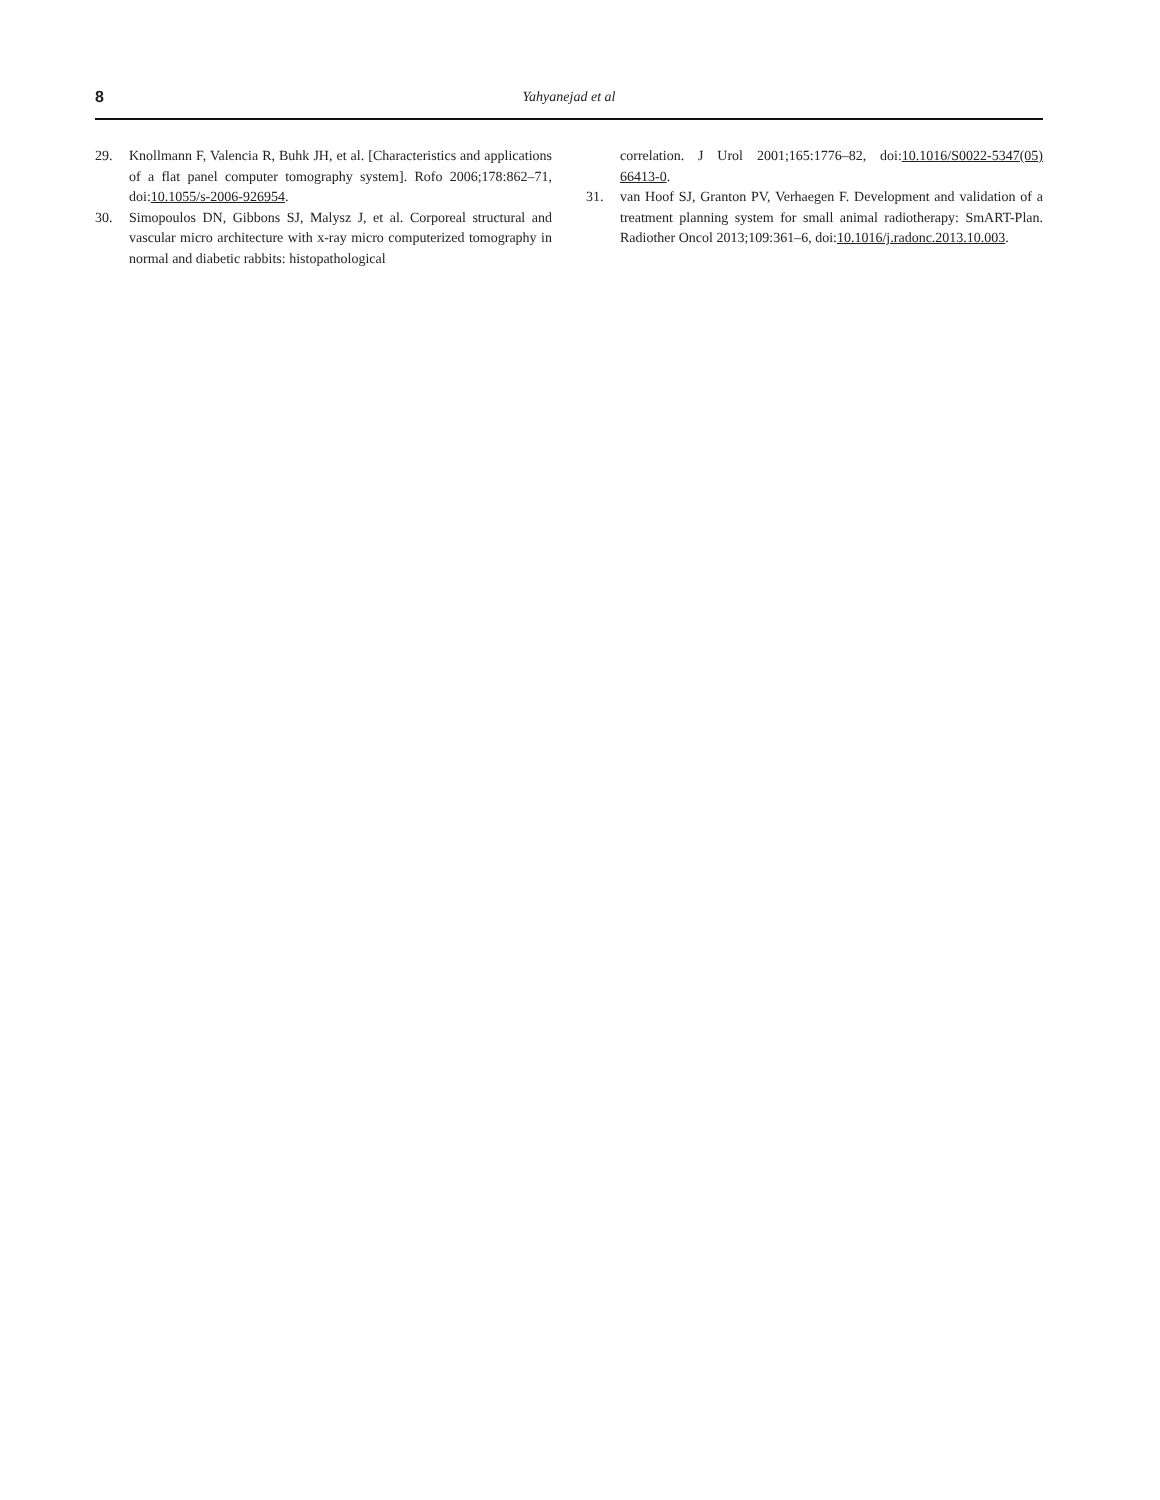8 Yahyanejad et al
29. Knollmann F, Valencia R, Buhk JH, et al. [Characteristics and applications of a flat panel computer tomography system]. Rofo 2006;178:862–71, doi:10.1055/s-2006-926954.
30. Simopoulos DN, Gibbons SJ, Malysz J, et al. Corporeal structural and vascular micro architecture with x-ray micro computerized tomography in normal and diabetic rabbits: histopathological
correlation. J Urol 2001;165:1776–82, doi:10.1016/S0022-5347(05) 66413-0.
31. van Hoof SJ, Granton PV, Verhaegen F. Development and validation of a treatment planning system for small animal radiotherapy: SmART-Plan. Radiother Oncol 2013;109:361–6, doi:10.1016/j.radonc.2013.10.003.